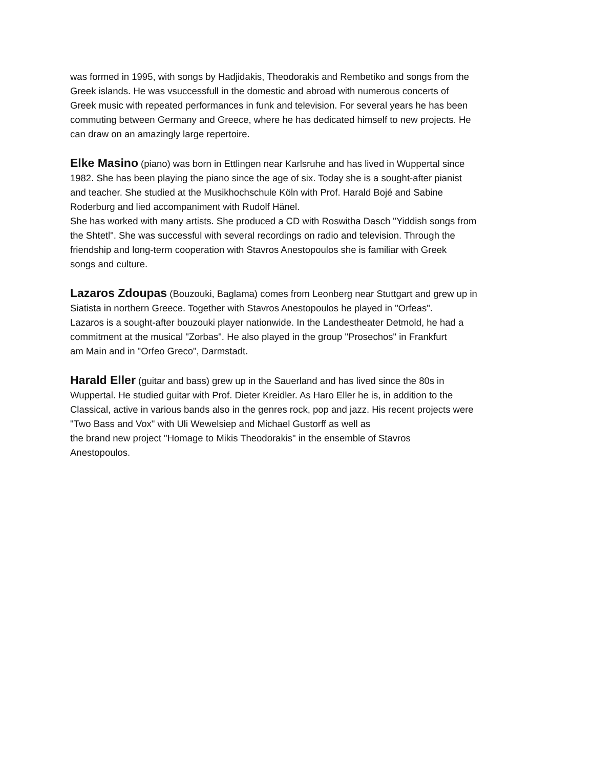was formed in 1995, with songs by Hadjidakis, Theodorakis and Rembetiko and songs from the
Greek islands. He was vsuccessfull in the domestic and abroad with numerous concerts of
Greek music with repeated performances in funk and television. For several years he has been
commuting between Germany and Greece, where he has dedicated himself to new projects. He
can draw on an amazingly large repertoire.
Elke Masino (piano) was born in Ettlingen near Karlsruhe and has lived in Wuppertal since
1982. She has been playing the piano since the age of six. Today she is a sought-after pianist
and teacher. She studied at the Musikhochschule Köln with Prof. Harald Bojé and Sabine
Roderburg and lied accompaniment with Rudolf Hänel.
She has worked with many artists. She produced a CD with Roswitha Dasch "Yiddish songs from
the Shtetl". She was successful with several recordings on radio and television. Through the
friendship and long-term cooperation with Stavros Anestopoulos she is familiar with Greek
songs and culture.
Lazaros Zdoupas (Bouzouki, Baglama) comes from Leonberg near Stuttgart and grew up in
Siatista in northern Greece. Together with Stavros Anestopoulos he played in "Orfeas".
Lazaros is a sought-after bouzouki player nationwide. In the Landestheater Detmold, he had a
commitment at the musical "Zorbas". He also played in the group "Prosechos" in Frankfurt
am Main and in "Orfeo Greco", Darmstadt.
Harald Eller (guitar and bass) grew up in the Sauerland and has lived since the 80s in
Wuppertal. He studied guitar with Prof. Dieter Kreidler. As Haro Eller he is, in addition to the
Classical, active in various bands also in the genres rock, pop and jazz. His recent projects were
"Two Bass and Vox" with Uli Wewelsiep and Michael Gustorff as well as
the brand new project "Homage to Mikis Theodorakis" in the ensemble of Stavros
Anestopoulos.